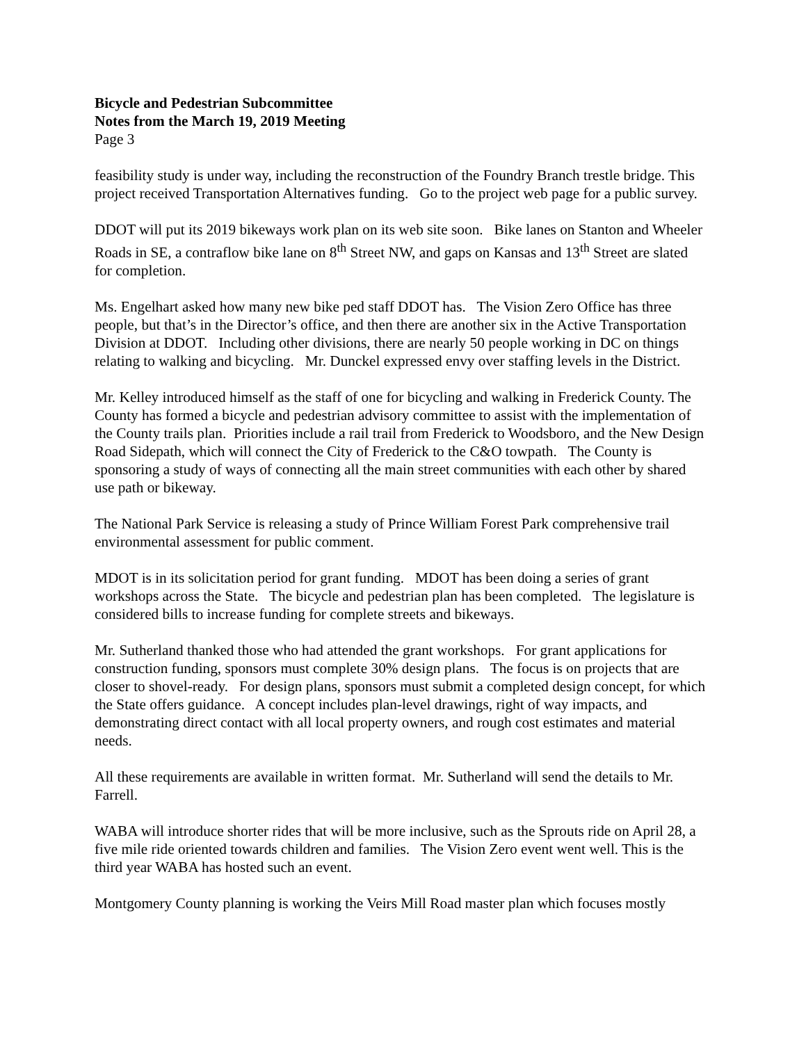Bicycle and Pedestrian Subcommittee
Notes from the March 19, 2019 Meeting
Page 3
feasibility study is under way, including the reconstruction of the Foundry Branch trestle bridge. This project received Transportation Alternatives funding. Go to the project web page for a public survey.
DDOT will put its 2019 bikeways work plan on its web site soon. Bike lanes on Stanton and Wheeler Roads in SE, a contraflow bike lane on 8<sup>th</sup> Street NW, and gaps on Kansas and 13<sup>th</sup> Street are slated for completion.
Ms. Engelhart asked how many new bike ped staff DDOT has. The Vision Zero Office has three people, but that’s in the Director’s office, and then there are another six in the Active Transportation Division at DDOT. Including other divisions, there are nearly 50 people working in DC on things relating to walking and bicycling. Mr. Dunckel expressed envy over staffing levels in the District.
Mr. Kelley introduced himself as the staff of one for bicycling and walking in Frederick County. The County has formed a bicycle and pedestrian advisory committee to assist with the implementation of the County trails plan. Priorities include a rail trail from Frederick to Woodsboro, and the New Design Road Sidepath, which will connect the City of Frederick to the C&O towpath. The County is sponsoring a study of ways of connecting all the main street communities with each other by shared use path or bikeway.
The National Park Service is releasing a study of Prince William Forest Park comprehensive trail environmental assessment for public comment.
MDOT is in its solicitation period for grant funding. MDOT has been doing a series of grant workshops across the State. The bicycle and pedestrian plan has been completed. The legislature is considered bills to increase funding for complete streets and bikeways.
Mr. Sutherland thanked those who had attended the grant workshops. For grant applications for construction funding, sponsors must complete 30% design plans. The focus is on projects that are closer to shovel-ready. For design plans, sponsors must submit a completed design concept, for which the State offers guidance. A concept includes plan-level drawings, right of way impacts, and demonstrating direct contact with all local property owners, and rough cost estimates and material needs.
All these requirements are available in written format. Mr. Sutherland will send the details to Mr. Farrell.
WABA will introduce shorter rides that will be more inclusive, such as the Sprouts ride on April 28, a five mile ride oriented towards children and families. The Vision Zero event went well. This is the third year WABA has hosted such an event.
Montgomery County planning is working the Veirs Mill Road master plan which focuses mostly